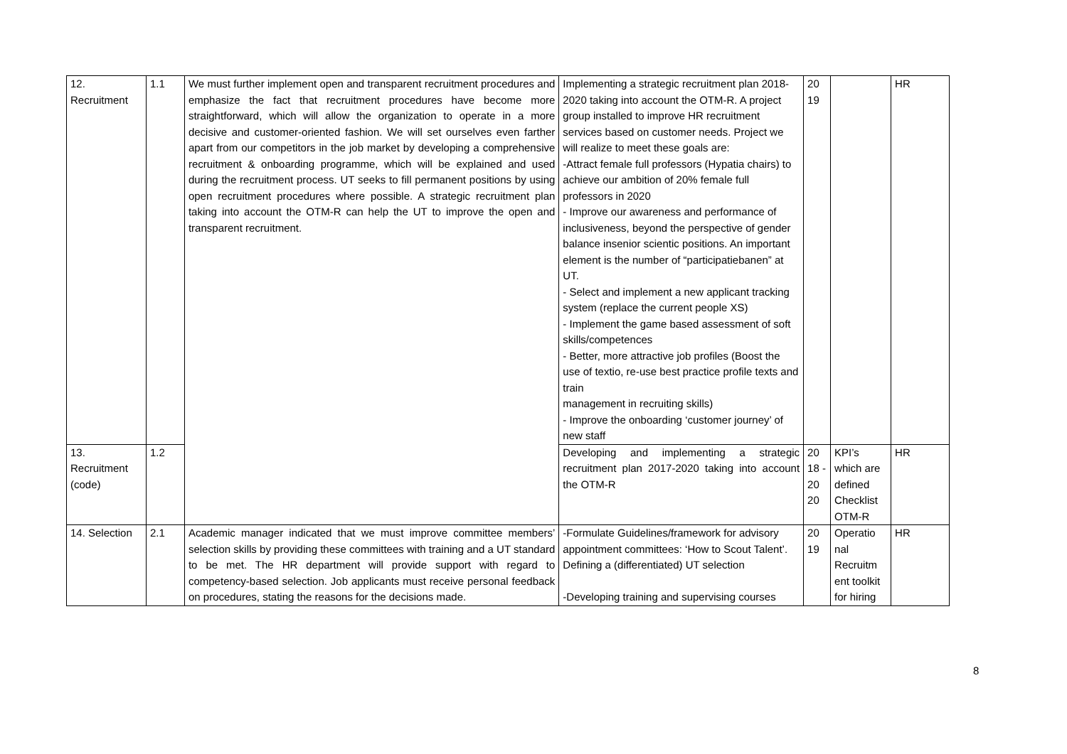| 12. Recruitment | 1.1 | We must further implement open and transparent recruitment procedures and emphasize the fact that recruitment procedures have become more straightforward, which will allow the organization to operate in a more decisive and customer-oriented fashion. We will set ourselves even farther apart from our competitors in the job market by developing a comprehensive recruitment & onboarding programme, which will be explained and used during the recruitment process. UT seeks to fill permanent positions by using open recruitment procedures where possible. A strategic recruitment plan taking into account the OTM-R can help the UT to improve the open and transparent recruitment. | Implementing a strategic recruitment plan 2018-2020 taking into account the OTM-R. A project group installed to improve HR recruitment services based on customer needs. Project we will realize to meet these goals are: -Attract female full professors (Hypatia chairs) to achieve our ambition of 20% female full professors in 2020 - Improve our awareness and performance of inclusiveness, beyond the perspective of gender balance insenior scientic positions. An important element is the number of “participatiebanen” at UT. - Select and implement a new applicant tracking system (replace the current people XS) - Implement the game based assessment of soft skills/competences - Better, more attractive job profiles (Boost the use of textio, re-use best practice profile texts and train management in recruiting skills) - Improve the onboarding ‘customer journey’ of new staff | 20 19 | | HR |
| 13. Recruitment (code) | 1.2 | | Developing and implementing a strategic recruitment plan 2017-2020 taking into account the OTM-R | 20 18 - 20 20 | KPI’s which are defined Checklist OTM-R | HR |
| 14. Selection | 2.1 | Academic manager indicated that we must improve committee members’ selection skills by providing these committees with training and a UT standard to be met. The HR department will provide support with regard to competency-based selection. Job applicants must receive personal feedback on procedures, stating the reasons for the decisions made. | -Formulate Guidelines/framework for advisory appointment committees: ‘How to Scout Talent’. Defining a (differentiated) UT selection -Developing training and supervising courses | 20 19 | Operatio nal Recruitm ent toolkit for hiring | HR |
8